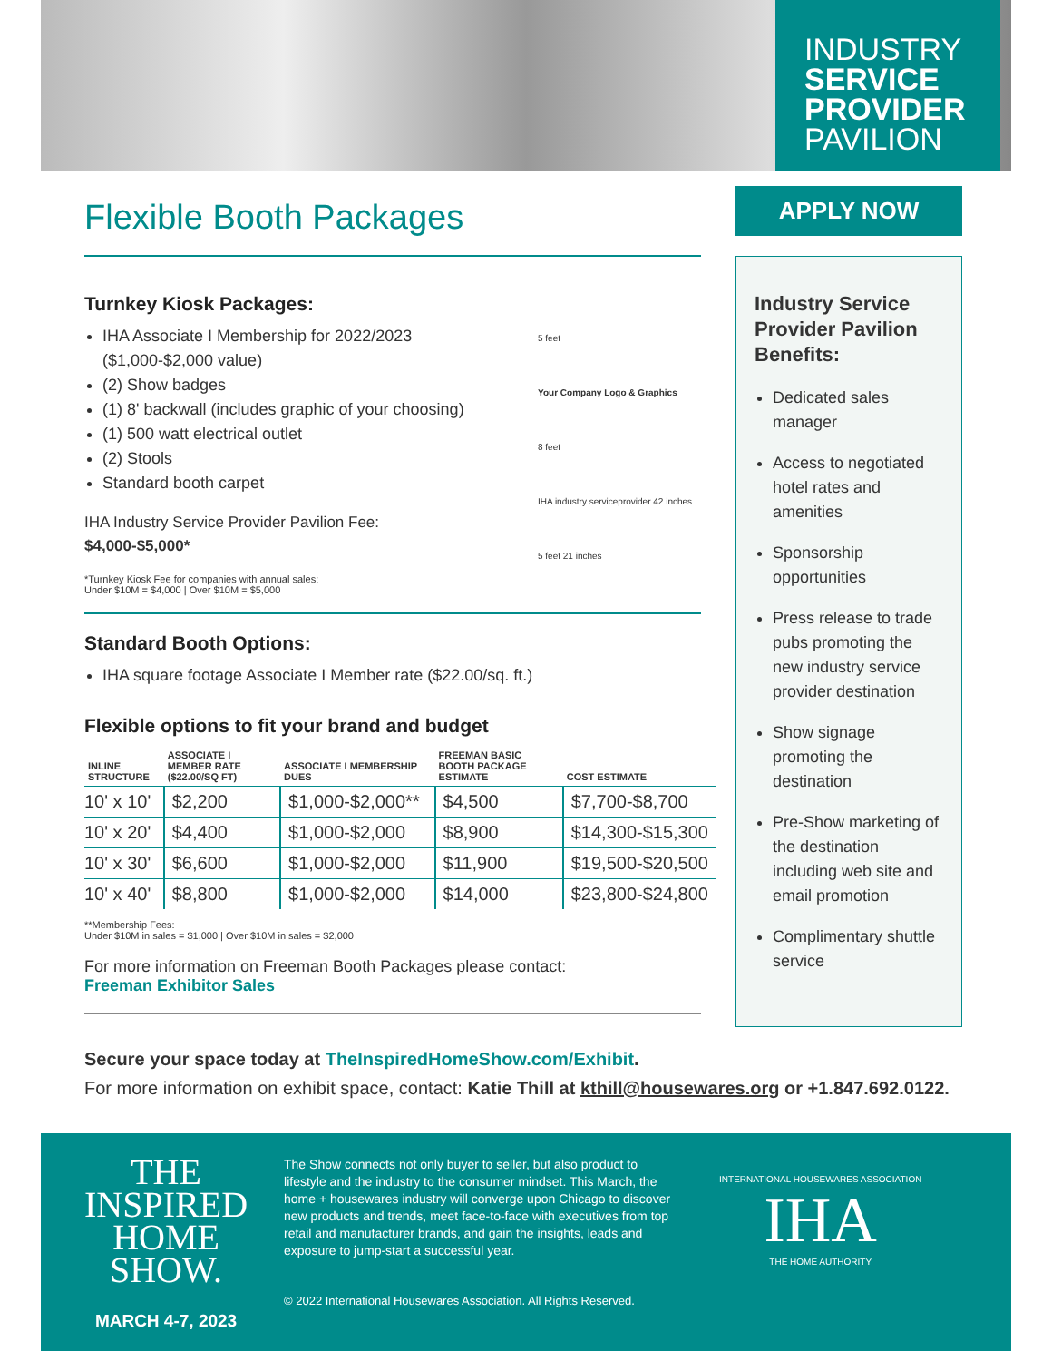INDUSTRY
SERVICE
PROVIDER
PAVILION
Flexible Booth Packages
Turnkey Kiosk Packages:
IHA Associate I Membership for 2022/2023 ($1,000-$2,000 value)
(2) Show badges
(1) 8' backwall (includes graphic of your choosing)
(1) 500 watt electrical outlet
(2) Stools
Standard booth carpet
IHA Industry Service Provider Pavilion Fee:
$4,000-$5,000*
*Turnkey Kiosk Fee for companies with annual sales:
Under $10M = $4,000 | Over $10M = $5,000
5 feet
Your Company Logo & Graphics
8 feet
IHA industry serviceprovider 42 inches
5 feet 21 inches
Standard Booth Options:
IHA square footage Associate I Member rate ($22.00/sq. ft.)
Flexible options to fit your brand and budget
| INLINE STRUCTURE | ASSOCIATE I MEMBER RATE ($22.00/SQ FT) | ASSOCIATE I MEMBERSHIP DUES | FREEMAN BASIC BOOTH PACKAGE ESTIMATE | COST ESTIMATE |
| --- | --- | --- | --- | --- |
| 10' x 10' | $2,200 | $1,000-$2,000** | $4,500 | $7,700-$8,700 |
| 10' x 20' | $4,400 | $1,000-$2,000 | $8,900 | $14,300-$15,300 |
| 10' x 30' | $6,600 | $1,000-$2,000 | $11,900 | $19,500-$20,500 |
| 10' x 40' | $8,800 | $1,000-$2,000 | $14,000 | $23,800-$24,800 |
**Membership Fees:
Under $10M in sales = $1,000 | Over $10M in sales = $2,000
For more information on Freeman Booth Packages please contact:
Freeman Exhibitor Sales
APPLY NOW
Industry Service Provider Pavilion Benefits:
Dedicated sales manager
Access to negotiated hotel rates and amenities
Sponsorship opportunities
Press release to trade pubs promoting the new industry service provider destination
Show signage promoting the destination
Pre-Show marketing of the destination including web site and email promotion
Complimentary shuttle service
Secure your space today at TheInspiredHomeShow.com/Exhibit.
For more information on exhibit space, contact: Katie Thill at kthill@housewares.org or +1.847.692.0122.
THE
INSPIRED
HOME
SHOW.
MARCH 4-7, 2023
The Show connects not only buyer to seller, but also product to lifestyle and the industry to the consumer mindset. This March, the home + housewares industry will converge upon Chicago to discover new products and trends, meet face-to-face with executives from top retail and manufacturer brands, and gain the insights, leads and exposure to jump-start a successful year.
© 2022 International Housewares Association. All Rights Reserved.
INTERNATIONAL HOUSEWARES ASSOCIATION
IHA
THE HOME AUTHORITY